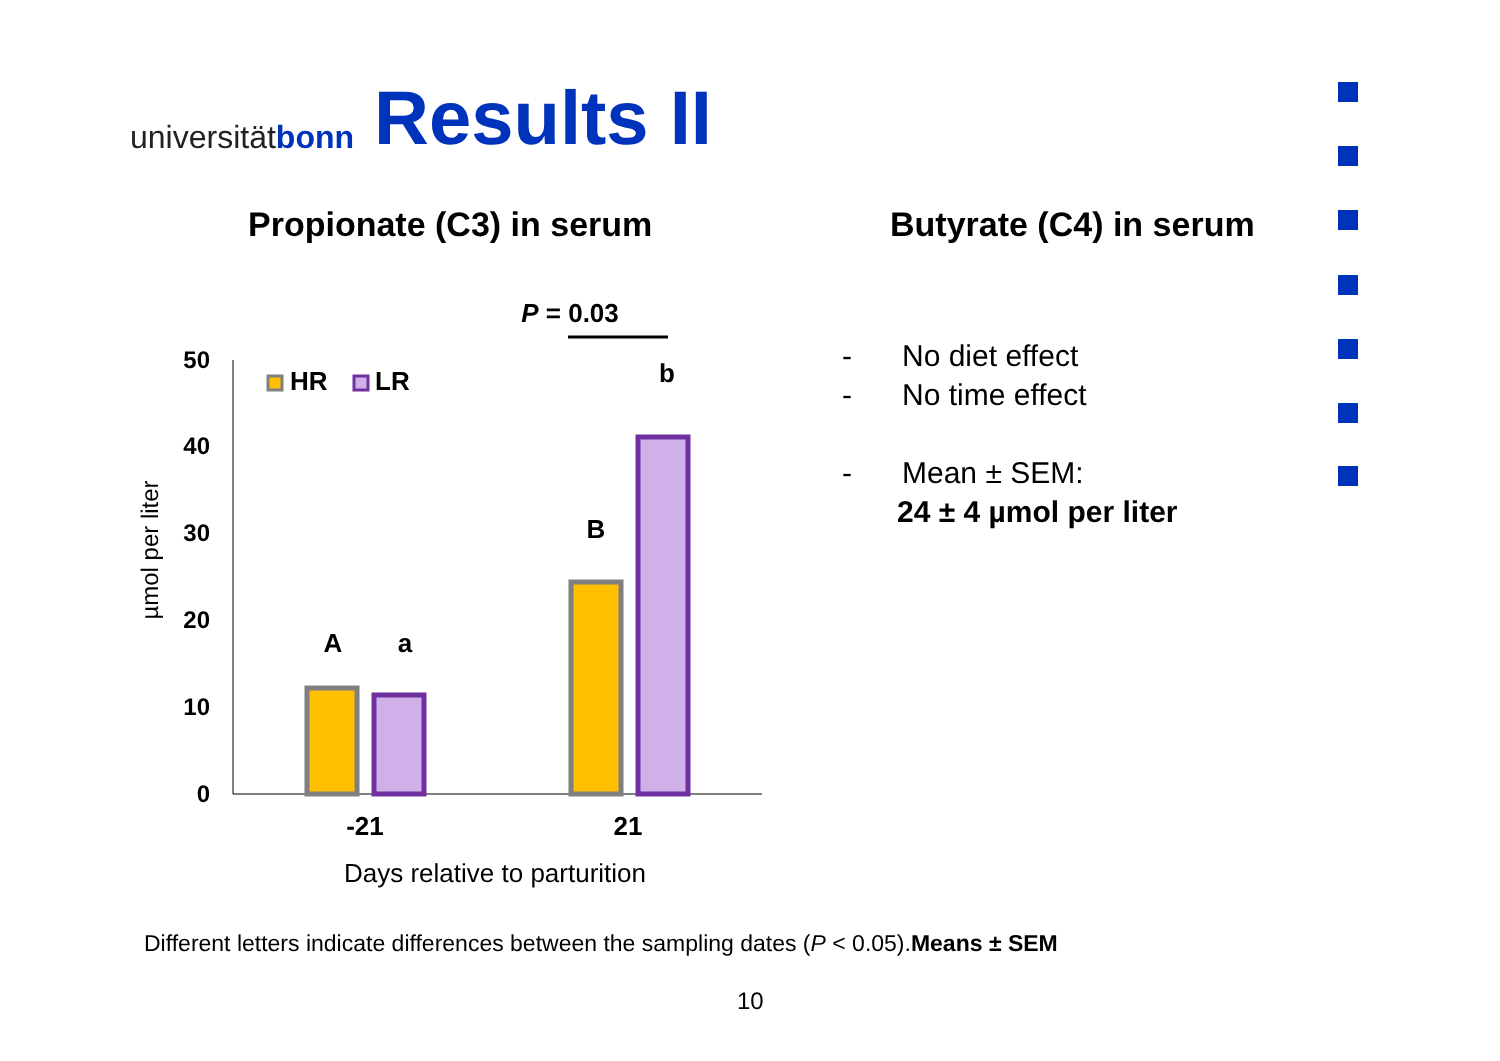universitätbonn
Results II
Propionate (C3) in serum Butyrate (C4) in serum
- No diet effect
- No time effect
- Mean ± SEM:
24 ± 4 µmol per liter
P = 0.03
50
40
30
20
10
0
HR
LR
A
a
B
b
-21
21
Days relative to parturition
µmol per liter
Different letters indicate differences between the sampling dates (P < 0.05).Means ± SEM
10